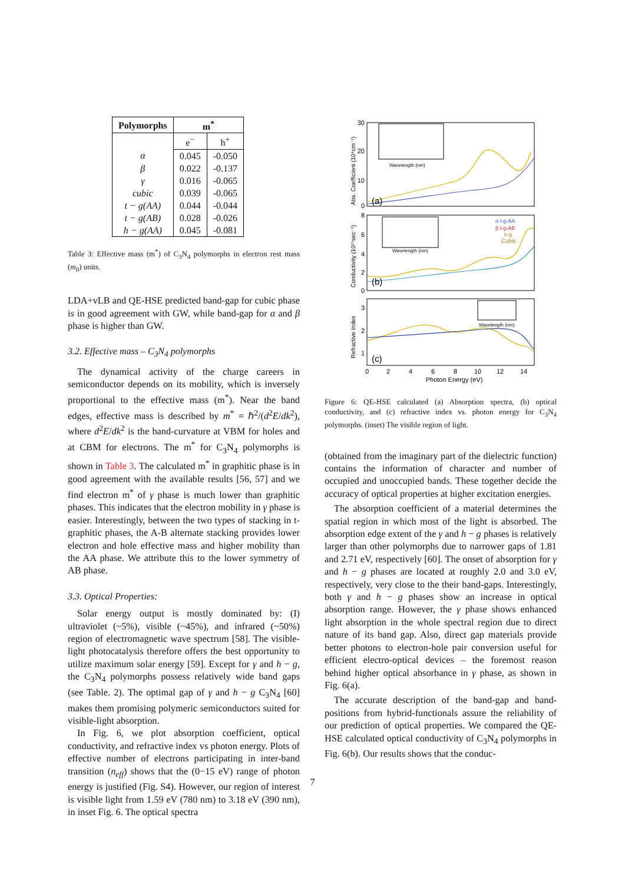| Polymorphs | m<sup>*</sup> | |
| --- | --- | --- |
| | e<sup>−</sup> | h<sup>+</sup> |
| α | 0.045 | -0.050 |
| β | 0.022 | -0.137 |
| γ | 0.016 | -0.065 |
| cubic | 0.039 | -0.065 |
| t − g(AA) | 0.044 | -0.044 |
| t − g(AB) | 0.028 | -0.026 |
| h − g(AA) | 0.045 | -0.081 |
Table 3: Effective mass (m<sup>*</sup>) of C<sub>3</sub>N<sub>4</sub> polymorphs in electron rest mass (m<sub>0</sub>) units.
LDA+vLB and QE-HSE predicted band-gap for cubic phase is in good agreement with GW, while band-gap for α and β phase is higher than GW.
3.2. Effective mass – C<sub>3</sub>N<sub>4</sub> polymorphs
The dynamical activity of the charge careers in semiconductor depends on its mobility, which is inversely proportional to the effective mass (m<sup>*</sup>). Near the band edges, effective mass is described by m<sup>*</sup> = ℏ<sup>2</sup>/(d<sup>2</sup>E/dk<sup>2</sup>), where d<sup>2</sup>E/dk<sup>2</sup> is the band-curvature at VBM for holes and at CBM for electrons. The m<sup>*</sup> for C<sub>3</sub>N<sub>4</sub> polymorphs is shown in Table 3. The calculated m<sup>*</sup> in graphitic phase is in good agreement with the available results [56, 57] and we find electron m<sup>*</sup> of γ phase is much lower than graphitic phases. This indicates that the electron mobility in γ phase is easier. Interestingly, between the two types of stacking in t-graphitic phases, the A-B alternate stacking provides lower electron and hole effective mass and higher mobility than the AA phase. We attribute this to the lower symmetry of AB phase.
3.3. Optical Properties:
Solar energy output is mostly dominated by: (I) ultraviolet (~5%), visible (~45%), and infrared (~50%) region of electromagnetic wave spectrum [58]. The visible-light photocatalysis therefore offers the best opportunity to utilize maximum solar energy [59]. Except for γ and h − g, the C<sub>3</sub>N<sub>4</sub> polymorphs possess relatively wide band gaps (see Table. 2). The optimal gap of γ and h − g C<sub>3</sub>N<sub>4</sub> [60] makes them promising polymeric semiconductors suited for visible-light absorption.
In Fig. 6, we plot absorption coefficient, optical conductivity, and refractive index vs photon energy. Plots of effective number of electrons participating in inter-band transition (n<sub>eff</sub>) shows that the (0−15 eV) range of photon energy is justified (Fig. S4). However, our region of interest is visible light from 1.59 eV (780 nm) to 3.18 eV (390 nm), in inset Fig. 6. The optical spectra
30
20
10
0
(a)
Wavelength (nm)
8
6
4
2
0
(b)
Wavelength (nm)
α t-g-AA
β t-g-AB
h-g
Cubic
3
2
1
(c)
Wavelength (nm)
0
2
4
6
8
10
12
14
Photon Energy (eV)
Abs. Coefficient (10⁴cm⁻¹)
Conductivity (10¹⁵sec⁻¹)
Refractive Index
Figure 6: QE-HSE calculated (a) Absorption spectra, (b) optical conductivity, and (c) refractive index vs. photon energy for C<sub>3</sub>N<sub>4</sub> polymorphs. (inset) The visible region of light.
(obtained from the imaginary part of the dielectric function) contains the information of character and number of occupied and unoccupied bands. These together decide the accuracy of optical properties at higher excitation energies.
The absorption coefficient of a material determines the spatial region in which most of the light is absorbed. The absorption edge extent of the γ and h − g phases is relatively larger than other polymorphs due to narrower gaps of 1.81 and 2.71 eV, respectively [60]. The onset of absorption for γ and h − g phases are located at roughly 2.0 and 3.0 eV, respectively, very close to the their band-gaps. Interestingly, both γ and h − g phases show an increase in optical absorption range. However, the γ phase shows enhanced light absorption in the whole spectral region due to direct nature of its band gap. Also, direct gap materials provide better photons to electron-hole pair conversion useful for efficient electro-optical devices – the foremost reason behind higher optical absorbance in γ phase, as shown in Fig. 6(a).
The accurate description of the band-gap and band-positions from hybrid-functionals assure the reliability of our prediction of optical properties. We compared the QE-HSE calculated optical conductivity of C<sub>3</sub>N<sub>4</sub> polymorphs in Fig. 6(b). Our results shows that the conduc-
7